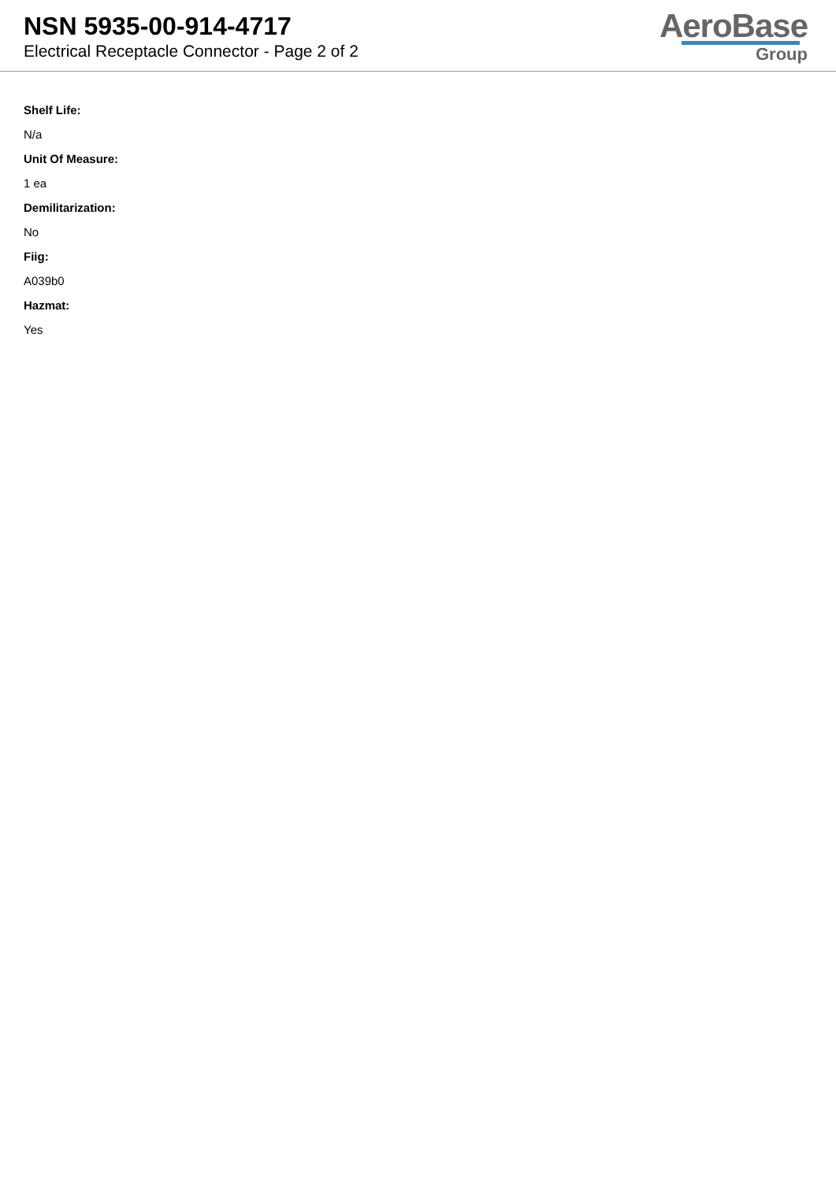NSN 5935-00-914-4717
Electrical Receptacle Connector - Page 2 of 2
AeroBase
Group
Shelf Life:
N/a
Unit Of Measure:
1 ea
Demilitarization:
No
Fiig:
A039b0
Hazmat:
Yes